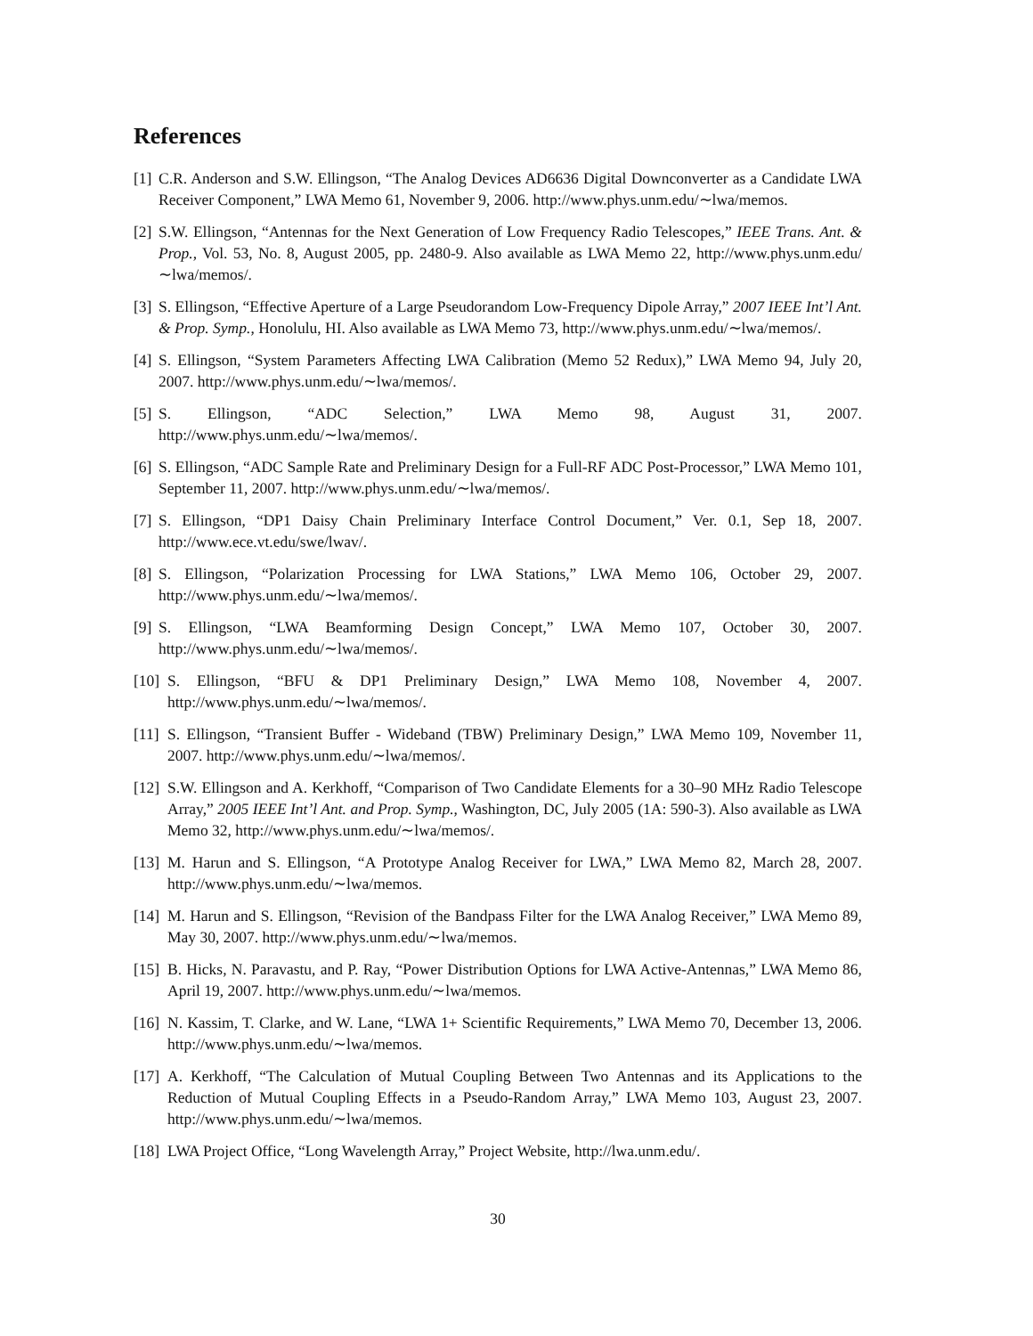References
[1] C.R. Anderson and S.W. Ellingson, “The Analog Devices AD6636 Digital Downconverter as a Candidate LWA Receiver Component,” LWA Memo 61, November 9, 2006. http://www.phys.unm.edu/∼lwa/memos.
[2] S.W. Ellingson, “Antennas for the Next Generation of Low Frequency Radio Telescopes,” IEEE Trans. Ant. & Prop., Vol. 53, No. 8, August 2005, pp. 2480-9. Also available as LWA Memo 22, http://www.phys.unm.edu/∼lwa/memos/.
[3] S. Ellingson, “Effective Aperture of a Large Pseudorandom Low-Frequency Dipole Array,” 2007 IEEE Int’l Ant. & Prop. Symp., Honolulu, HI. Also available as LWA Memo 73, http://www.phys.unm.edu/∼lwa/memos/.
[4] S. Ellingson, “System Parameters Affecting LWA Calibration (Memo 52 Redux),” LWA Memo 94, July 20, 2007. http://www.phys.unm.edu/∼lwa/memos/.
[5] S. Ellingson, “ADC Selection,” LWA Memo 98, August 31, 2007.
http://www.phys.unm.edu/∼lwa/memos/.
[6] S. Ellingson, “ADC Sample Rate and Preliminary Design for a Full-RF ADC Post-Processor,” LWA Memo 101, September 11, 2007. http://www.phys.unm.edu/∼lwa/memos/.
[7] S. Ellingson, “DP1 Daisy Chain Preliminary Interface Control Document,” Ver. 0.1, Sep 18, 2007. http://www.ece.vt.edu/swe/lwav/.
[8] S. Ellingson, “Polarization Processing for LWA Stations,” LWA Memo 106, October 29, 2007. http://www.phys.unm.edu/∼lwa/memos/.
[9] S. Ellingson, “LWA Beamforming Design Concept,” LWA Memo 107, October 30, 2007. http://www.phys.unm.edu/∼lwa/memos/.
[10] S. Ellingson, “BFU & DP1 Preliminary Design,” LWA Memo 108, November 4, 2007. http://www.phys.unm.edu/∼lwa/memos/.
[11] S. Ellingson, “Transient Buffer - Wideband (TBW) Preliminary Design,” LWA Memo 109, November 11, 2007. http://www.phys.unm.edu/∼lwa/memos/.
[12] S.W. Ellingson and A. Kerkhoff, “Comparison of Two Candidate Elements for a 30–90 MHz Radio Telescope Array,” 2005 IEEE Int’l Ant. and Prop. Symp., Washington, DC, July 2005 (1A: 590-3). Also available as LWA Memo 32, http://www.phys.unm.edu/∼lwa/memos/.
[13] M. Harun and S. Ellingson, “A Prototype Analog Receiver for LWA,” LWA Memo 82, March 28, 2007. http://www.phys.unm.edu/∼lwa/memos.
[14] M. Harun and S. Ellingson, “Revision of the Bandpass Filter for the LWA Analog Receiver,” LWA Memo 89, May 30, 2007. http://www.phys.unm.edu/∼lwa/memos.
[15] B. Hicks, N. Paravastu, and P. Ray, “Power Distribution Options for LWA Active-Antennas,” LWA Memo 86, April 19, 2007. http://www.phys.unm.edu/∼lwa/memos.
[16] N. Kassim, T. Clarke, and W. Lane, “LWA 1+ Scientific Requirements,” LWA Memo 70, December 13, 2006. http://www.phys.unm.edu/∼lwa/memos.
[17] A. Kerkhoff, “The Calculation of Mutual Coupling Between Two Antennas and its Applications to the Reduction of Mutual Coupling Effects in a Pseudo-Random Array,” LWA Memo 103, August 23, 2007. http://www.phys.unm.edu/∼lwa/memos.
[18] LWA Project Office, “Long Wavelength Array,” Project Website, http://lwa.unm.edu/.
30